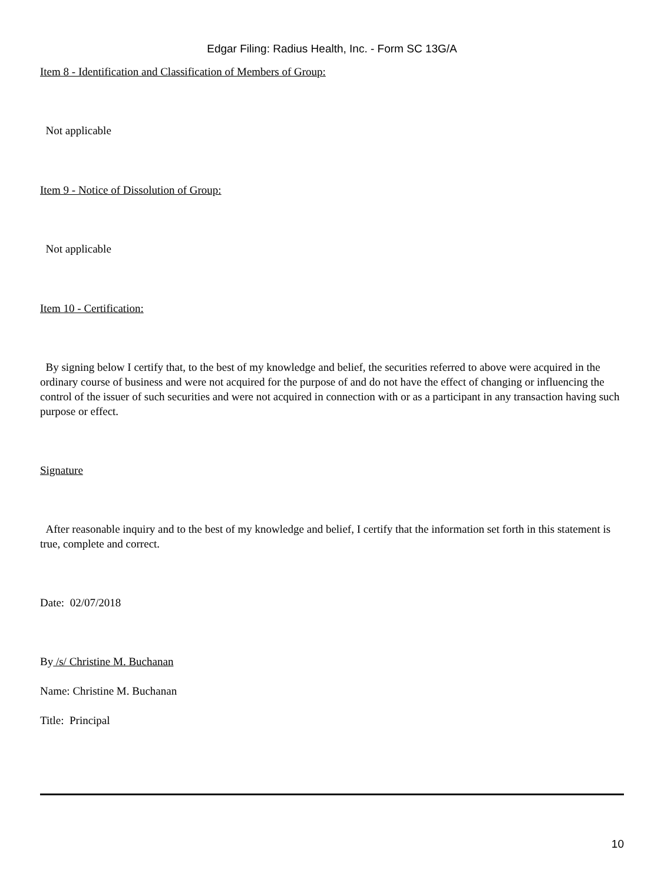Edgar Filing: Radius Health, Inc. - Form SC 13G/A
Item 8 - Identification and Classification of Members of Group:
Not applicable
Item 9 - Notice of Dissolution of Group:
Not applicable
Item 10 - Certification:
By signing below I certify that, to the best of my knowledge and belief, the securities referred to above were acquired in the ordinary course of business and were not acquired for the purpose of and do not have the effect of changing or influencing the control of the issuer of such securities and were not acquired in connection with or as a participant in any transaction having such purpose or effect.
Signature
After reasonable inquiry and to the best of my knowledge and belief, I certify that the information set forth in this statement is true, complete and correct.
Date: 02/07/2018
By /s/ Christine M. Buchanan
Name: Christine M. Buchanan
Title: Principal
10